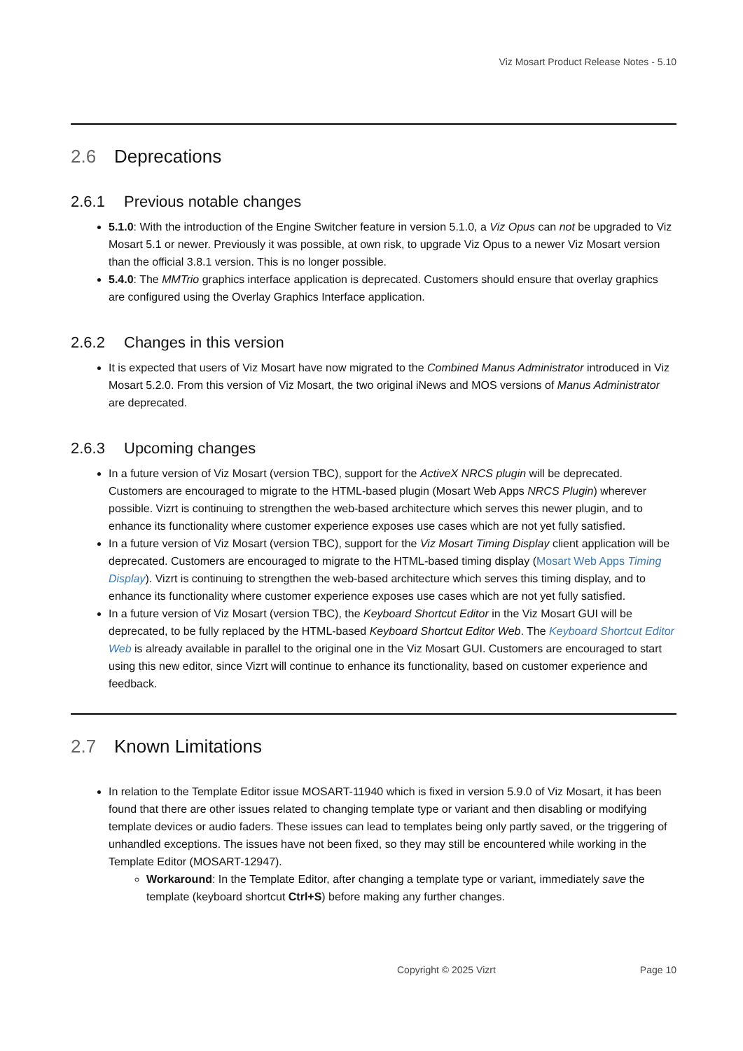Viz Mosart Product Release Notes - 5.10
2.6 Deprecations
2.6.1 Previous notable changes
5.1.0: With the introduction of the Engine Switcher feature in version 5.1.0, a Viz Opus can not be upgraded to Viz Mosart 5.1 or newer. Previously it was possible, at own risk, to upgrade Viz Opus to a newer Viz Mosart version than the official 3.8.1 version. This is no longer possible.
5.4.0: The MMTrio graphics interface application is deprecated. Customers should ensure that overlay graphics are configured using the Overlay Graphics Interface application.
2.6.2 Changes in this version
It is expected that users of Viz Mosart have now migrated to the Combined Manus Administrator introduced in Viz Mosart 5.2.0. From this version of Viz Mosart, the two original iNews and MOS versions of Manus Administrator are deprecated.
2.6.3 Upcoming changes
In a future version of Viz Mosart (version TBC), support for the ActiveX NRCS plugin will be deprecated. Customers are encouraged to migrate to the HTML-based plugin (Mosart Web Apps NRCS Plugin) wherever possible. Vizrt is continuing to strengthen the web-based architecture which serves this newer plugin, and to enhance its functionality where customer experience exposes use cases which are not yet fully satisfied.
In a future version of Viz Mosart (version TBC), support for the Viz Mosart Timing Display client application will be deprecated. Customers are encouraged to migrate to the HTML-based timing display (Mosart Web Apps Timing Display). Vizrt is continuing to strengthen the web-based architecture which serves this timing display, and to enhance its functionality where customer experience exposes use cases which are not yet fully satisfied.
In a future version of Viz Mosart (version TBC), the Keyboard Shortcut Editor in the Viz Mosart GUI will be deprecated, to be fully replaced by the HTML-based Keyboard Shortcut Editor Web. The Keyboard Shortcut Editor Web is already available in parallel to the original one in the Viz Mosart GUI. Customers are encouraged to start using this new editor, since Vizrt will continue to enhance its functionality, based on customer experience and feedback.
2.7 Known Limitations
In relation to the Template Editor issue MOSART-11940 which is fixed in version 5.9.0 of Viz Mosart, it has been found that there are other issues related to changing template type or variant and then disabling or modifying template devices or audio faders. These issues can lead to templates being only partly saved, or the triggering of unhandled exceptions. The issues have not been fixed, so they may still be encountered while working in the Template Editor (MOSART-12947).
Workaround: In the Template Editor, after changing a template type or variant, immediately save the template (keyboard shortcut Ctrl+S) before making any further changes.
Copyright © 2025 Vizrt Page 10